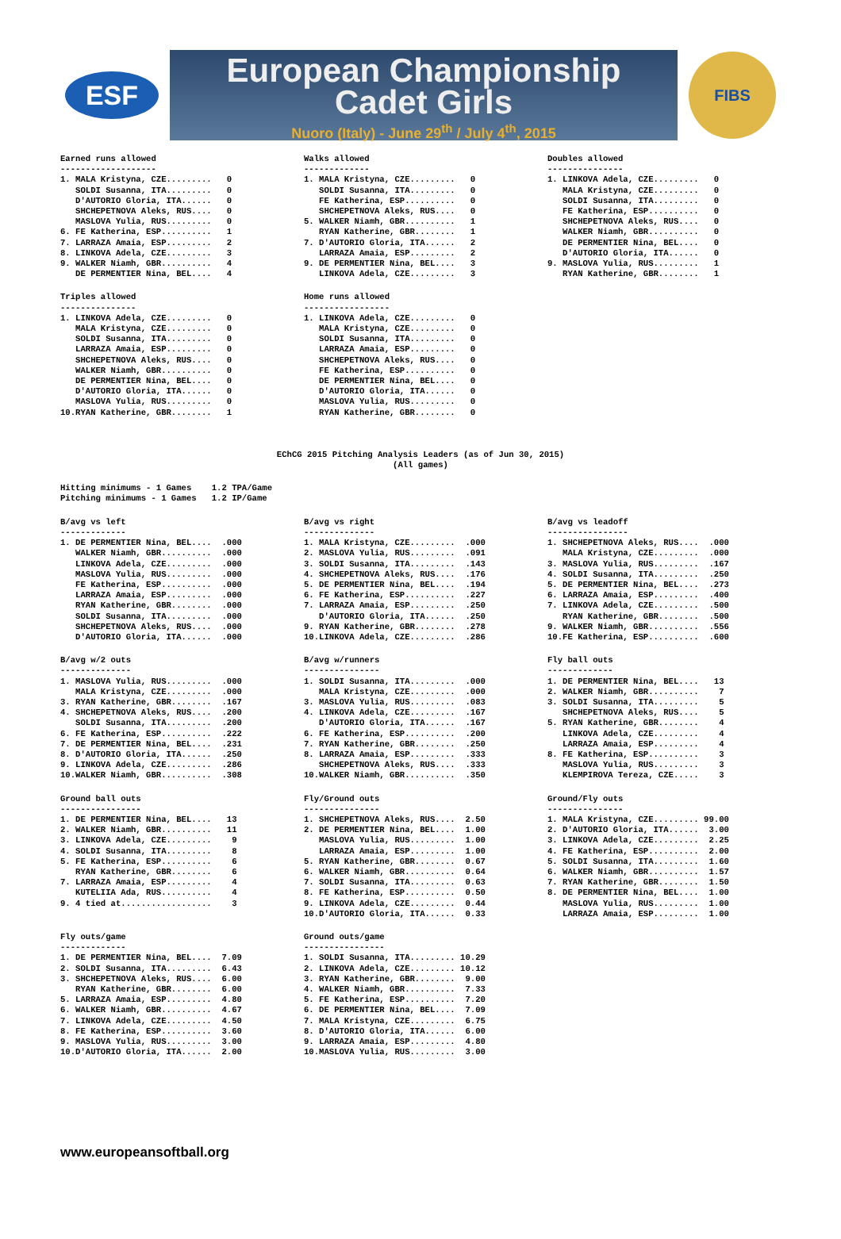ESF
European Championship
Cadet Girls
Nuoro (Italy) - June 29<sup>th</sup> / July 4<sup>th</sup>, 2015
FIBS
Earned runs allowed
-------------------
1. MALA Kristyna, CZE.........   0
   SOLDI Susanna, ITA.........   0
   D'AUTORIO Gloria, ITA......   0
   SHCHEPETNOVA Aleks, RUS....   0
   MASLOVA Yulia, RUS.........   0
6. FE Katherina, ESP..........   1
7. LARRAZA Amaia, ESP.........   2
8. LINKOVA Adela, CZE.........   3
9. WALKER Niamh, GBR..........   4
   DE PERMENTIER Nina, BEL....   4
Walks allowed
-------------
1. MALA Kristyna, CZE.........   0
   SOLDI Susanna, ITA.........   0
   FE Katherina, ESP..........   0
   SHCHEPETNOVA Aleks, RUS....   0
5. WALKER Niamh, GBR..........   1
   RYAN Katherine, GBR........   1
7. D'AUTORIO Gloria, ITA......   2
   LARRAZA Amaia, ESP.........   2
9. DE PERMENTIER Nina, BEL....   3
   LINKOVA Adela, CZE.........   3
Doubles allowed
---------------
1. LINKOVA Adela, CZE.........   0
   MALA Kristyna, CZE.........   0
   SOLDI Susanna, ITA.........   0
   FE Katherina, ESP..........   0
   SHCHEPETNOVA Aleks, RUS....   0
   WALKER Niamh, GBR..........   0
   DE PERMENTIER Nina, BEL....   0
   D'AUTORIO Gloria, ITA......   0
9. MASLOVA Yulia, RUS.........   1
   RYAN Katherine, GBR........   1
Triples allowed
---------------
1. LINKOVA Adela, CZE.........   0
   MALA Kristyna, CZE.........   0
   SOLDI Susanna, ITA.........   0
   LARRAZA Amaia, ESP.........   0
   SHCHEPETNOVA Aleks, RUS....   0
   WALKER Niamh, GBR..........   0
   DE PERMENTIER Nina, BEL....   0
   D'AUTORIO Gloria, ITA......   0
   MASLOVA Yulia, RUS.........   0
10.RYAN Katherine, GBR........   1
Home runs allowed
-----------------
1. LINKOVA Adela, CZE.........   0
   MALA Kristyna, CZE.........   0
   SOLDI Susanna, ITA.........   0
   LARRAZA Amaia, ESP.........   0
   SHCHEPETNOVA Aleks, RUS....   0
   FE Katherina, ESP..........   0
   DE PERMENTIER Nina, BEL....   0
   D'AUTORIO Gloria, ITA......   0
   MASLOVA Yulia, RUS.........   0
   RYAN Katherine, GBR........   0
EChCG 2015 Pitching Analysis Leaders (as of Jun 30, 2015)
(All games)
Hitting minimums - 1 Games    1.2 TPA/Game
Pitching minimums - 1 Games   1.2 IP/Game
B/avg vs left
-------------
1. DE PERMENTIER Nina, BEL....  .000
   WALKER Niamh, GBR..........  .000
   LINKOVA Adela, CZE.........  .000
   MASLOVA Yulia, RUS.........  .000
   FE Katherina, ESP..........  .000
   LARRAZA Amaia, ESP.........  .000
   RYAN Katherine, GBR........  .000
   SOLDI Susanna, ITA.........  .000
   SHCHEPETNOVA Aleks, RUS....  .000
   D'AUTORIO Gloria, ITA......  .000
B/avg vs right
--------------
1. MALA Kristyna, CZE.........  .000
2. MASLOVA Yulia, RUS.........  .091
3. SOLDI Susanna, ITA.........  .143
4. SHCHEPETNOVA Aleks, RUS....  .176
5. DE PERMENTIER Nina, BEL....  .194
6. FE Katherina, ESP..........  .227
7. LARRAZA Amaia, ESP.........  .250
   D'AUTORIO Gloria, ITA......  .250
9. RYAN Katherine, GBR........  .278
10.LINKOVA Adela, CZE.........  .286
B/avg vs leadoff
----------------
1. SHCHEPETNOVA Aleks, RUS....  .000
   MALA Kristyna, CZE.........  .000
3. MASLOVA Yulia, RUS.........  .167
4. SOLDI Susanna, ITA.........  .250
5. DE PERMENTIER Nina, BEL....  .273
6. LARRAZA Amaia, ESP.........  .400
7. LINKOVA Adela, CZE.........  .500
   RYAN Katherine, GBR........  .500
9. WALKER Niamh, GBR..........  .556
10.FE Katherina, ESP..........  .600
B/avg w/2 outs
--------------
1. MASLOVA Yulia, RUS.........  .000
   MALA Kristyna, CZE.........  .000
3. RYAN Katherine, GBR........  .167
4. SHCHEPETNOVA Aleks, RUS....  .200
   SOLDI Susanna, ITA.........  .200
6. FE Katherina, ESP..........  .222
7. DE PERMENTIER Nina, BEL....  .231
8. D'AUTORIO Gloria, ITA......  .250
9. LINKOVA Adela, CZE.........  .286
10.WALKER Niamh, GBR..........  .308
B/avg w/runners
---------------
1. SOLDI Susanna, ITA.........  .000
   MALA Kristyna, CZE.........  .000
3. MASLOVA Yulia, RUS.........  .083
4. LINKOVA Adela, CZE.........  .167
   D'AUTORIO Gloria, ITA......  .167
6. FE Katherina, ESP..........  .200
7. RYAN Katherine, GBR........  .250
8. LARRAZA Amaia, ESP.........  .333
   SHCHEPETNOVA Aleks, RUS....  .333
10.WALKER Niamh, GBR..........  .350
Fly ball outs
-------------
1. DE PERMENTIER Nina, BEL....   13
2. WALKER Niamh, GBR..........    7
3. SOLDI Susanna, ITA.........    5
   SHCHEPETNOVA Aleks, RUS....    5
5. RYAN Katherine, GBR........    4
   LINKOVA Adela, CZE.........    4
   LARRAZA Amaia, ESP.........    4
8. FE Katherina, ESP..........    3
   MASLOVA Yulia, RUS.........    3
   KLEMPIROVA Tereza, CZE.....    3
Ground ball outs
----------------
1. DE PERMENTIER Nina, BEL....   13
2. WALKER Niamh, GBR..........   11
3. LINKOVA Adela, CZE.........    9
4. SOLDI Susanna, ITA.........    8
5. FE Katherina, ESP..........    6
   RYAN Katherine, GBR........    6
7. LARRAZA Amaia, ESP.........    4
   KUTELIIA Ada, RUS..........    4
9. 4 tied at..................    3
Fly/Ground outs
---------------
1. SHCHEPETNOVA Aleks, RUS....  2.50
2. DE PERMENTIER Nina, BEL....  1.00
   MASLOVA Yulia, RUS.........  1.00
   LARRAZA Amaia, ESP.........  1.00
5. RYAN Katherine, GBR........  0.67
6. WALKER Niamh, GBR..........  0.64
7. SOLDI Susanna, ITA.........  0.63
8. FE Katherina, ESP..........  0.50
9. LINKOVA Adela, CZE.........  0.44
10.D'AUTORIO Gloria, ITA......  0.33
Ground/Fly outs
---------------
1. MALA Kristyna, CZE......... 99.00
2. D'AUTORIO Gloria, ITA......  3.00
3. LINKOVA Adela, CZE.........  2.25
4. FE Katherina, ESP..........  2.00
5. SOLDI Susanna, ITA.........  1.60
6. WALKER Niamh, GBR..........  1.57
7. RYAN Katherine, GBR........  1.50
8. DE PERMENTIER Nina, BEL....  1.00
   MASLOVA Yulia, RUS.........  1.00
   LARRAZA Amaia, ESP.........  1.00
Fly outs/game
-------------
1. DE PERMENTIER Nina, BEL....  7.09
2. SOLDI Susanna, ITA.........  6.43
3. SHCHEPETNOVA Aleks, RUS....  6.00
   RYAN Katherine, GBR........  6.00
5. LARRAZA Amaia, ESP.........  4.80
6. WALKER Niamh, GBR..........  4.67
7. LINKOVA Adela, CZE.........  4.50
8. FE Katherina, ESP..........  3.60
9. MASLOVA Yulia, RUS.........  3.00
10.D'AUTORIO Gloria, ITA......  2.00
Ground outs/game
----------------
1. SOLDI Susanna, ITA......... 10.29
2. LINKOVA Adela, CZE......... 10.12
3. RYAN Katherine, GBR........  9.00
4. WALKER Niamh, GBR..........  7.33
5. FE Katherina, ESP..........  7.20
6. DE PERMENTIER Nina, BEL....  7.09
7. MALA Kristyna, CZE.........  6.75
8. D'AUTORIO Gloria, ITA......  6.00
9. LARRAZA Amaia, ESP.........  4.80
10.MASLOVA Yulia, RUS.........  3.00
www.europeansoftball.org